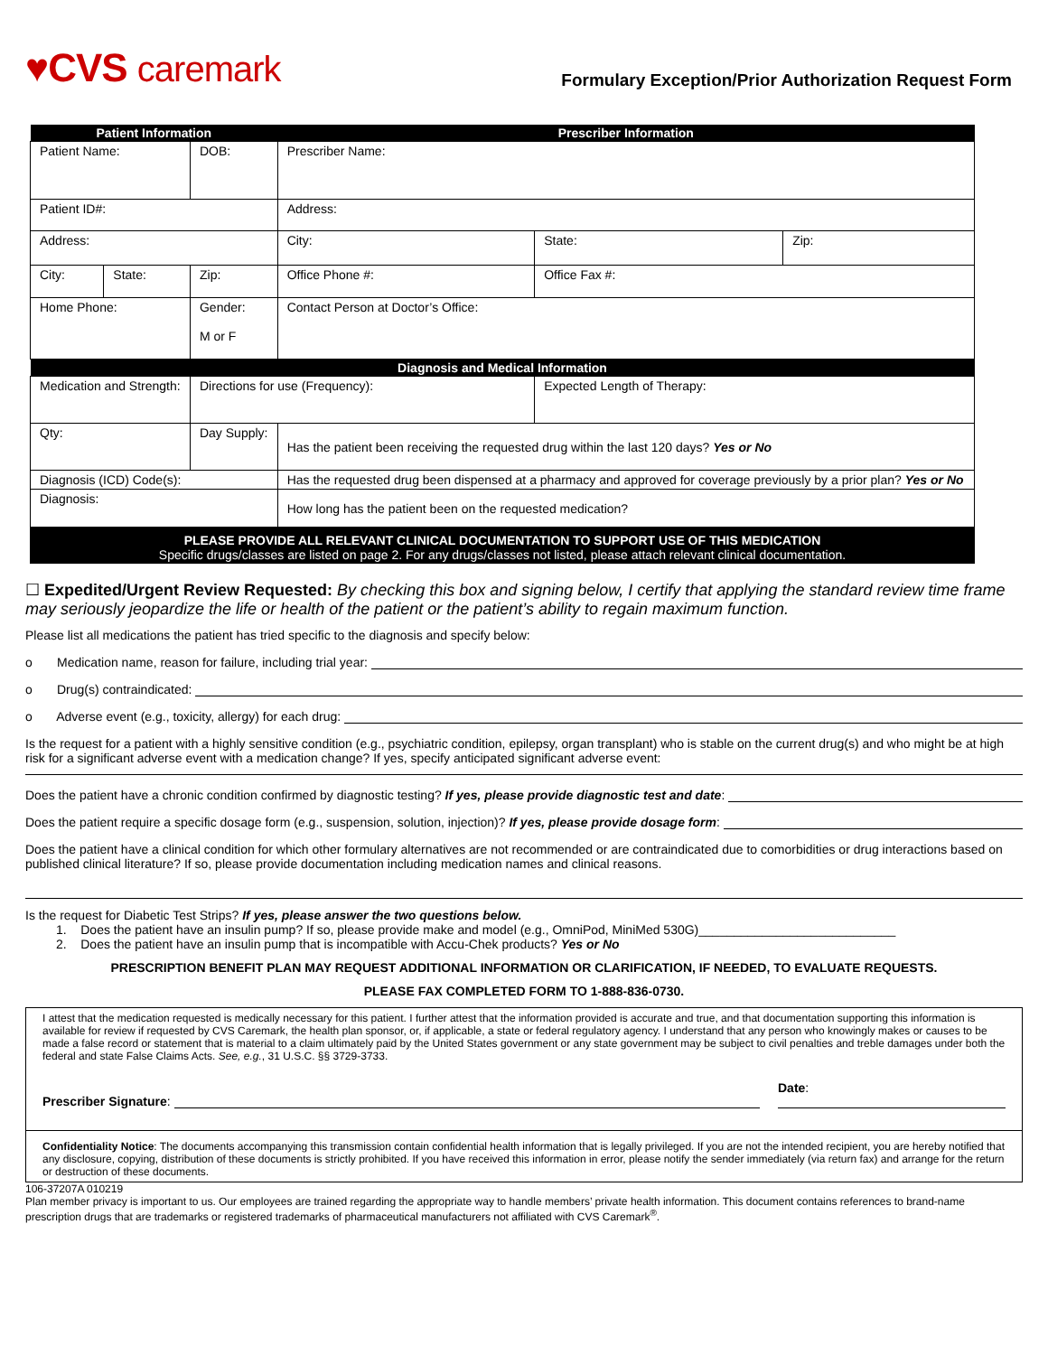♥CVS caremark
Formulary Exception/Prior Authorization Request Form
| Patient Information | | | Prescriber Information | | |
| --- | --- | --- | --- | --- | --- |
| Patient Name: | | DOB: | Prescriber Name: | | |
| Patient ID#: | | | Address: | | |
| Address: | | | City: | State: | Zip: |
| City: | State: | Zip: | Office Phone #: | Office Fax #: | |
| Home Phone: | | Gender: M or F | Contact Person at Doctor’s Office: | | |
| Diagnosis and Medical Information | | | | | |
| Medication and Strength: | | Directions for use (Frequency): | | Expected Length of Therapy: | |
| Qty: | | Day Supply: | Has the patient been receiving the requested drug within the last 120 days? Yes or No | | |
| Diagnosis (ICD) Code(s): | | | Has the requested drug been dispensed at a pharmacy and approved for coverage previously by a prior plan? Yes or No | | |
| Diagnosis: | | | How long has the patient been on the requested medication? | | |
PLEASE PROVIDE ALL RELEVANT CLINICAL DOCUMENTATION TO SUPPORT USE OF THIS MEDICATION
Specific drugs/classes are listed on page 2. For any drugs/classes not listed, please attach relevant clinical documentation.
☐ Expedited/Urgent Review Requested: By checking this box and signing below, I certify that applying the standard review time frame may seriously jeopardize the life or health of the patient or the patient’s ability to regain maximum function.
Please list all medications the patient has tried specific to the diagnosis and specify below:
o Medication name, reason for failure, including trial year:
o Drug(s) contraindicated:
o Adverse event (e.g., toxicity, allergy) for each drug:
Is the request for a patient with a highly sensitive condition (e.g., psychiatric condition, epilepsy, organ transplant) who is stable on the current drug(s) and who might be at high risk for a significant adverse event with a medication change? If yes, specify anticipated significant adverse event:
Does the patient have a chronic condition confirmed by diagnostic testing? If yes, please provide diagnostic test and date:
Does the patient require a specific dosage form (e.g., suspension, solution, injection)? If yes, please provide dosage form:
Does the patient have a clinical condition for which other formulary alternatives are not recommended or are contraindicated due to comorbidities or drug interactions based on published clinical literature? If so, please provide documentation including medication names and clinical reasons.
Is the request for Diabetic Test Strips? If yes, please answer the two questions below.
1. Does the patient have an insulin pump? If so, please provide make and model (e.g., OmniPod, MiniMed 530G)____________________________
2. Does the patient have an insulin pump that is incompatible with Accu-Chek products? Yes or No
PRESCRIPTION BENEFIT PLAN MAY REQUEST ADDITIONAL INFORMATION OR CLARIFICATION, IF NEEDED, TO EVALUATE REQUESTS.
PLEASE FAX COMPLETED FORM TO 1-888-836-0730.
I attest that the medication requested is medically necessary for this patient. I further attest that the information provided is accurate and true, and that documentation supporting this information is available for review if requested by CVS Caremark, the health plan sponsor, or, if applicable, a state or federal regulatory agency. I understand that any person who knowingly makes or causes to be made a false record or statement that is material to a claim ultimately paid by the United States government or any state government may be subject to civil penalties and treble damages under both the federal and state False Claims Acts. See, e.g., 31 U.S.C. §§ 3729-3733.
Prescriber Signature: Date:
Confidentiality Notice: The documents accompanying this transmission contain confidential health information that is legally privileged. If you are not the intended recipient, you are hereby notified that any disclosure, copying, distribution of these documents is strictly prohibited. If you have received this information in error, please notify the sender immediately (via return fax) and arrange for the return or destruction of these documents.
106-37207A 010219
Plan member privacy is important to us. Our employees are trained regarding the appropriate way to handle members’ private health information. This document contains references to brand-name prescription drugs that are trademarks or registered trademarks of pharmaceutical manufacturers not affiliated with CVS Caremark<sup>®</sup>.